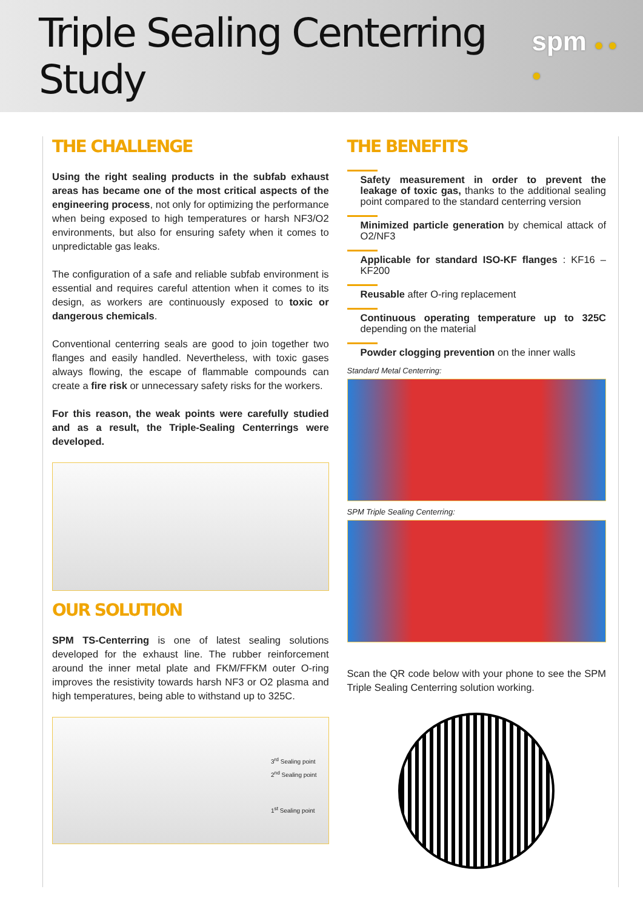Triple Sealing Centerring Study
spm ● ● ●
THE CHALLENGE
Using the right sealing products in the subfab exhaust areas has became one of the most critical aspects of the engineering process, not only for optimizing the performance when being exposed to high temperatures or harsh NF3/O2 environments, but also for ensuring safety when it comes to unpredictable gas leaks.
The configuration of a safe and reliable subfab environment is essential and requires careful attention when it comes to its design, as workers are continuously exposed to toxic or dangerous chemicals.
Conventional centerring seals are good to join together two flanges and easily handled. Nevertheless, with toxic gases always flowing, the escape of flammable compounds can create a fire risk or unnecessary safety risks for the workers.
For this reason, the weak points were carefully studied and as a result, the Triple-Sealing Centerrings were developed.
OUR SOLUTION
SPM TS-Centerring is one of latest sealing solutions developed for the exhaust line. The rubber reinforcement around the inner metal plate and FKM/FFKM outer O-ring improves the resistivity towards harsh NF3 or O2 plasma and high temperatures, being able to withstand up to 325C.
3<sup>rd</sup> Sealing point
2<sup>nd</sup> Sealing point
1<sup>st</sup> Sealing point
THE BENEFITS
Safety measurement in order to prevent the leakage of toxic gas, thanks to the additional sealing point compared to the standard centerring version
Minimized particle generation by chemical attack of O2/NF3
Applicable for standard ISO-KF flanges : KF16 – KF200
Reusable after O-ring replacement
Continuous operating temperature up to 325C depending on the material
Powder clogging prevention on the inner walls
Standard Metal Centerring:
SPM Triple Sealing Centerring:
Scan the QR code below with your phone to see the SPM Triple Sealing Centerring solution working.